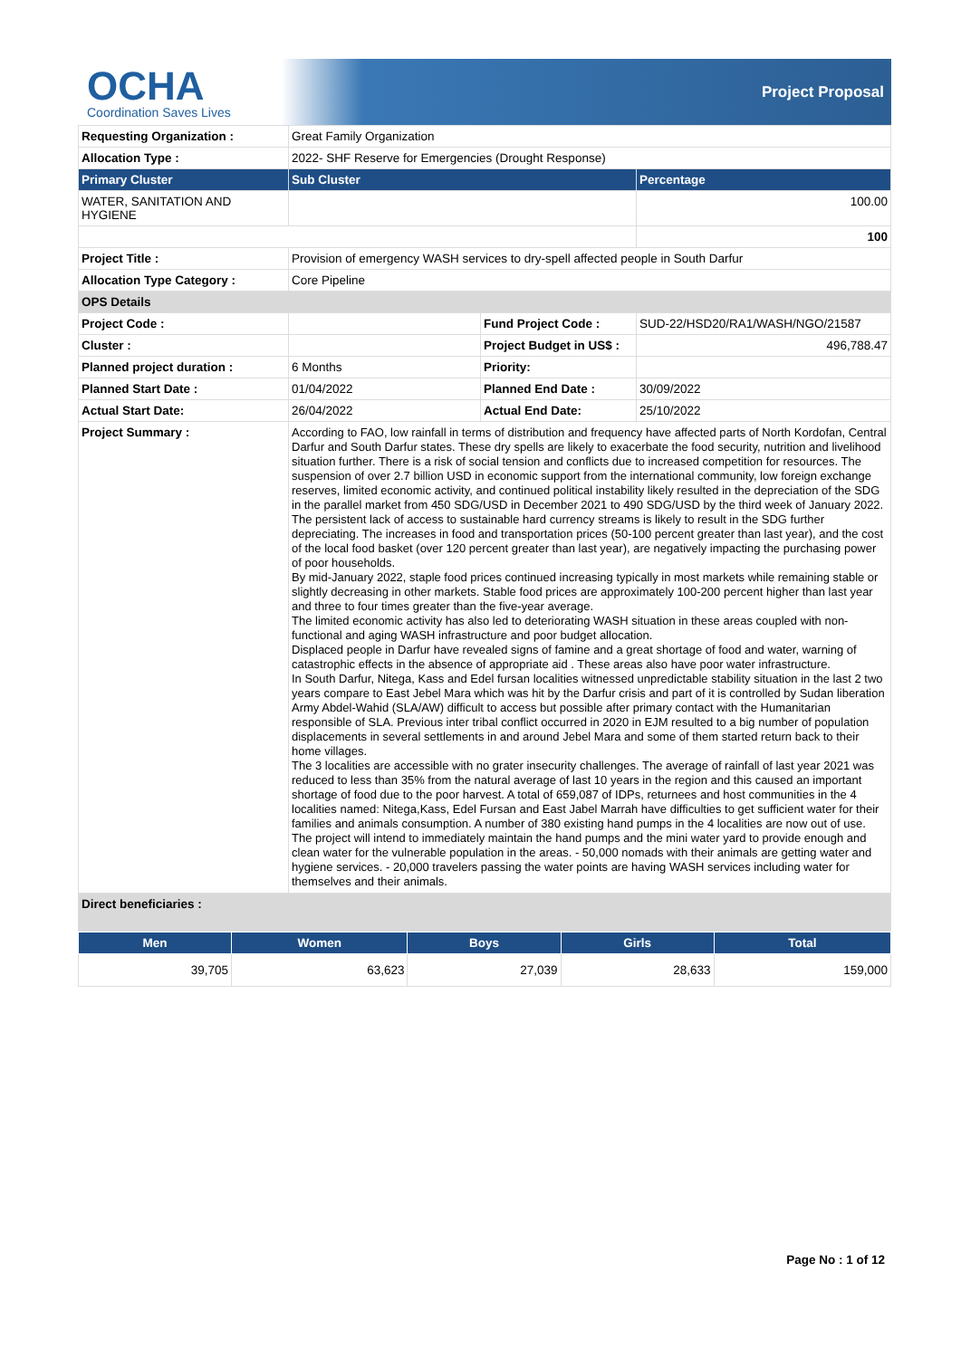OCHA
Coordination Saves Lives
Project Proposal
| Requesting Organization : | Great Family Organization | | |
| Allocation Type : | 2022- SHF Reserve for Emergencies (Drought Response) | | |
| Primary Cluster | Sub Cluster | | Percentage |
| WATER, SANITATION AND HYGIENE | | | 100.00 |
| | | | 100 |
| Project Title : | Provision of emergency WASH services to dry-spell affected people in South Darfur | | |
| Allocation Type Category : | Core Pipeline | | |
| OPS Details | | | |
| Project Code : | | Fund Project Code : | SUD-22/HSD20/RA1/WASH/NGO/21587 |
| Cluster : | | Project Budget in US$ : | 496,788.47 |
| Planned project duration : | 6 Months | Priority: | |
| Planned Start Date : | 01/04/2022 | Planned End Date : | 30/09/2022 |
| Actual Start Date: | 26/04/2022 | Actual End Date: | 25/10/2022 |
| Project Summary : | According to FAO, low rainfall in terms of distribution and frequency have affected parts of North Kordofan, Central Darfur and South Darfur states. These dry spells are likely to exacerbate the food security, nutrition and livelihood situation further. There is a risk of social tension and conflicts due to increased competition for resources. The suspension of over 2.7 billion USD in economic support from the international community, low foreign exchange reserves, limited economic activity, and continued political instability likely resulted in the depreciation of the SDG in the parallel market from 450 SDG/USD in December 2021 to 490 SDG/USD by the third week of January 2022. The persistent lack of access to sustainable hard currency streams is likely to result in the SDG further depreciating. The increases in food and transportation prices (50-100 percent greater than last year), and the cost of the local food basket (over 120 percent greater than last year), are negatively impacting the purchasing power of poor households. By mid-January 2022, staple food prices continued increasing typically in most markets while remaining stable or slightly decreasing in other markets. Stable food prices are approximately 100-200 percent higher than last year and three to four times greater than the five-year average. The limited economic activity has also led to deteriorating WASH situation in these areas coupled with non-functional and aging WASH infrastructure and poor budget allocation. Displaced people in Darfur have revealed signs of famine and a great shortage of food and water, warning of catastrophic effects in the absence of appropriate aid . These areas also have poor water infrastructure. In South Darfur, Nitega, Kass and Edel fursan localities witnessed unpredictable stability situation in the last 2 two years compare to East Jebel Mara which was hit by the Darfur crisis and part of it is controlled by Sudan liberation Army Abdel-Wahid (SLA/AW) difficult to access but possible after primary contact with the Humanitarian responsible of SLA. Previous inter tribal conflict occurred in 2020 in EJM resulted to a big number of population displacements in several settlements in and around Jebel Mara and some of them started return back to their home villages. The 3 localities are accessible with no grater insecurity challenges. The average of rainfall of last year 2021 was reduced to less than 35% from the natural average of last 10 years in the region and this caused an important shortage of food due to the poor harvest. A total of 659,087 of IDPs, returnees and host communities in the 4 localities named: Nitega,Kass, Edel Fursan and East Jabel Marrah have difficulties to get sufficient water for their families and animals consumption. A number of 380 existing hand pumps in the 4 localities are now out of use. The project will intend to immediately maintain the hand pumps and the mini water yard to provide enough and clean water for the vulnerable population in the areas. - 50,000 nomads with their animals are getting water and hygiene services. - 20,000 travelers passing the water points are having WASH services including water for themselves and their animals. | | |
| Direct beneficiaries : | | | |
| Men | Women | Boys | Girls | Total |
| --- | --- | --- | --- | --- |
| 39,705 | 63,623 | 27,039 | 28,633 | 159,000 |
Page No : 1 of 12